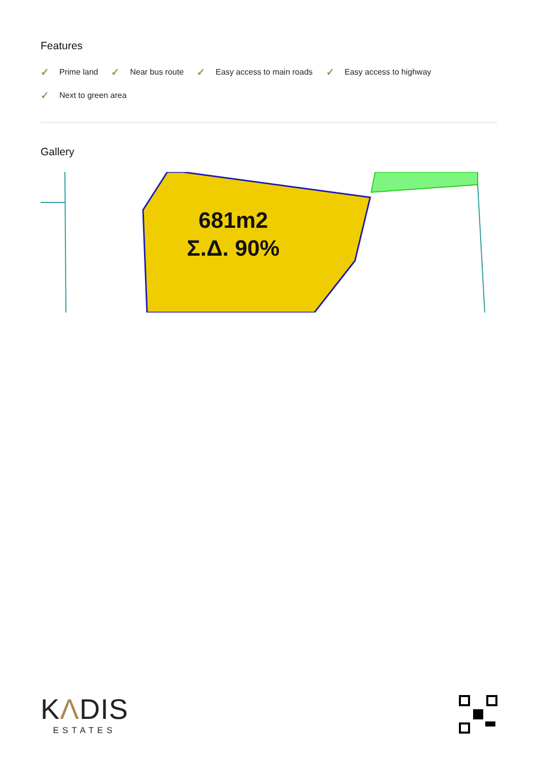Features
✓ Prime land ✓ Near bus route ✓ Easy access to main roads ✓ Easy access to highway ✓ Next to green area
Gallery
681m2
Σ.Δ. 90%
KΛDIS
ESTATES